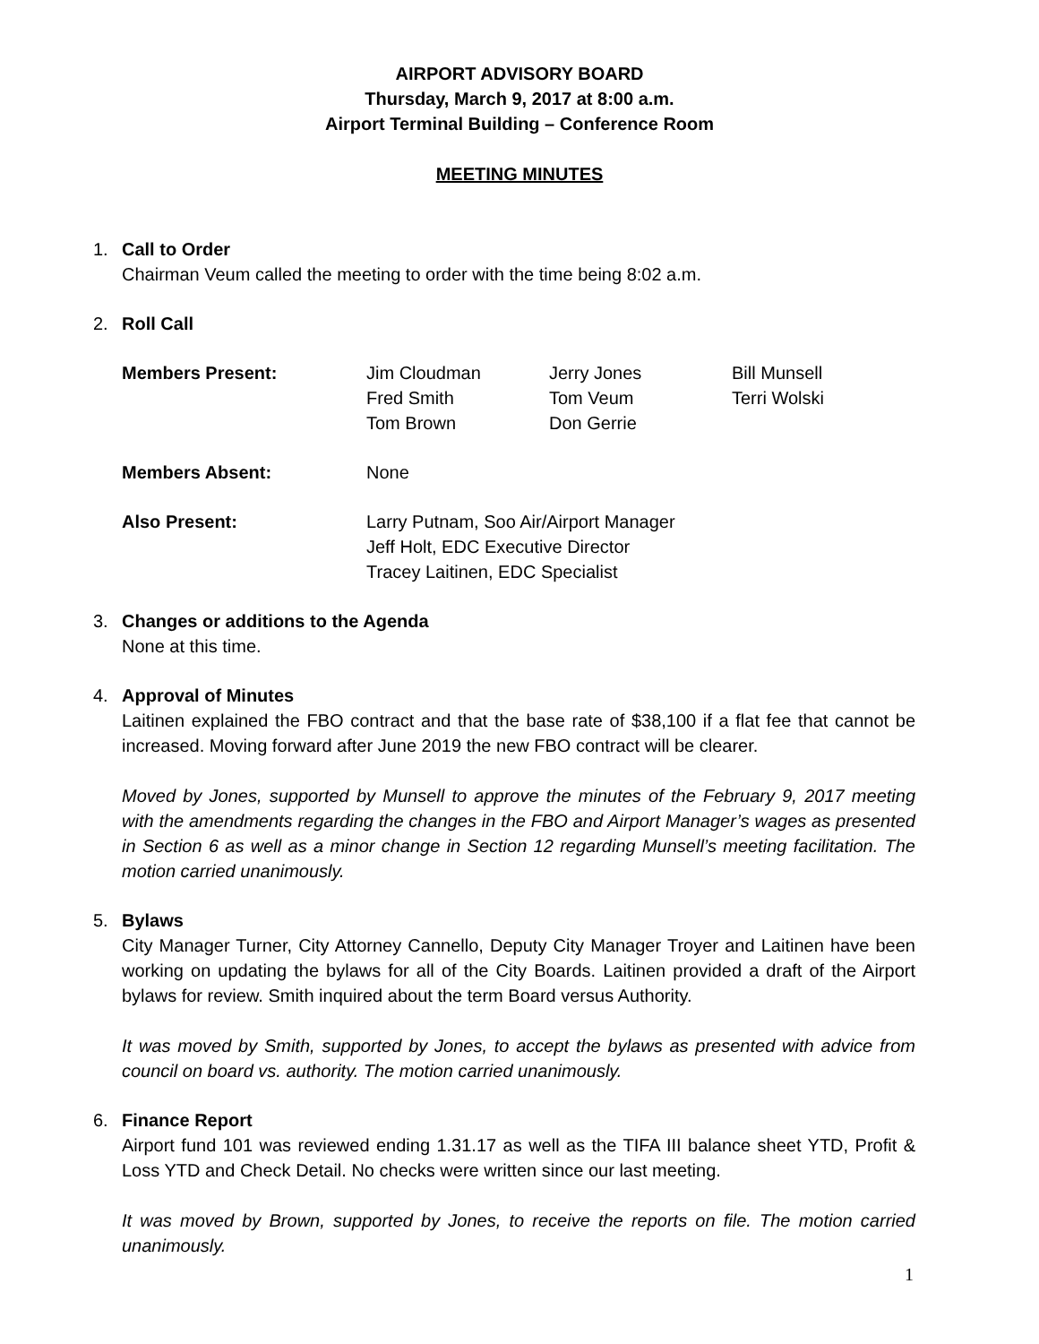AIRPORT ADVISORY BOARD
Thursday, March 9, 2017 at 8:00 a.m.
Airport Terminal Building – Conference Room
MEETING MINUTES
1. Call to Order
Chairman Veum called the meeting to order with the time being 8:02 a.m.
2. Roll Call
| Members Present: | Jim Cloudman Fred Smith Tom Brown | Jerry Jones Tom Veum Don Gerrie | Bill Munsell Terri Wolski |
| Members Absent: | None | | |
| Also Present: | Larry Putnam, Soo Air/Airport Manager Jeff Holt, EDC Executive Director Tracey Laitinen, EDC Specialist | | |
3. Changes or additions to the Agenda
None at this time.
4. Approval of Minutes
Laitinen explained the FBO contract and that the base rate of $38,100 if a flat fee that cannot be increased. Moving forward after June 2019 the new FBO contract will be clearer.
Moved by Jones, supported by Munsell to approve the minutes of the February 9, 2017 meeting with the amendments regarding the changes in the FBO and Airport Manager’s wages as presented in Section 6 as well as a minor change in Section 12 regarding Munsell’s meeting facilitation. The motion carried unanimously.
5. Bylaws
City Manager Turner, City Attorney Cannello, Deputy City Manager Troyer and Laitinen have been working on updating the bylaws for all of the City Boards. Laitinen provided a draft of the Airport bylaws for review. Smith inquired about the term Board versus Authority.
It was moved by Smith, supported by Jones, to accept the bylaws as presented with advice from council on board vs. authority. The motion carried unanimously.
6. Finance Report
Airport fund 101 was reviewed ending 1.31.17 as well as the TIFA III balance sheet YTD, Profit & Loss YTD and Check Detail. No checks were written since our last meeting.
It was moved by Brown, supported by Jones, to receive the reports on file. The motion carried unanimously.
1